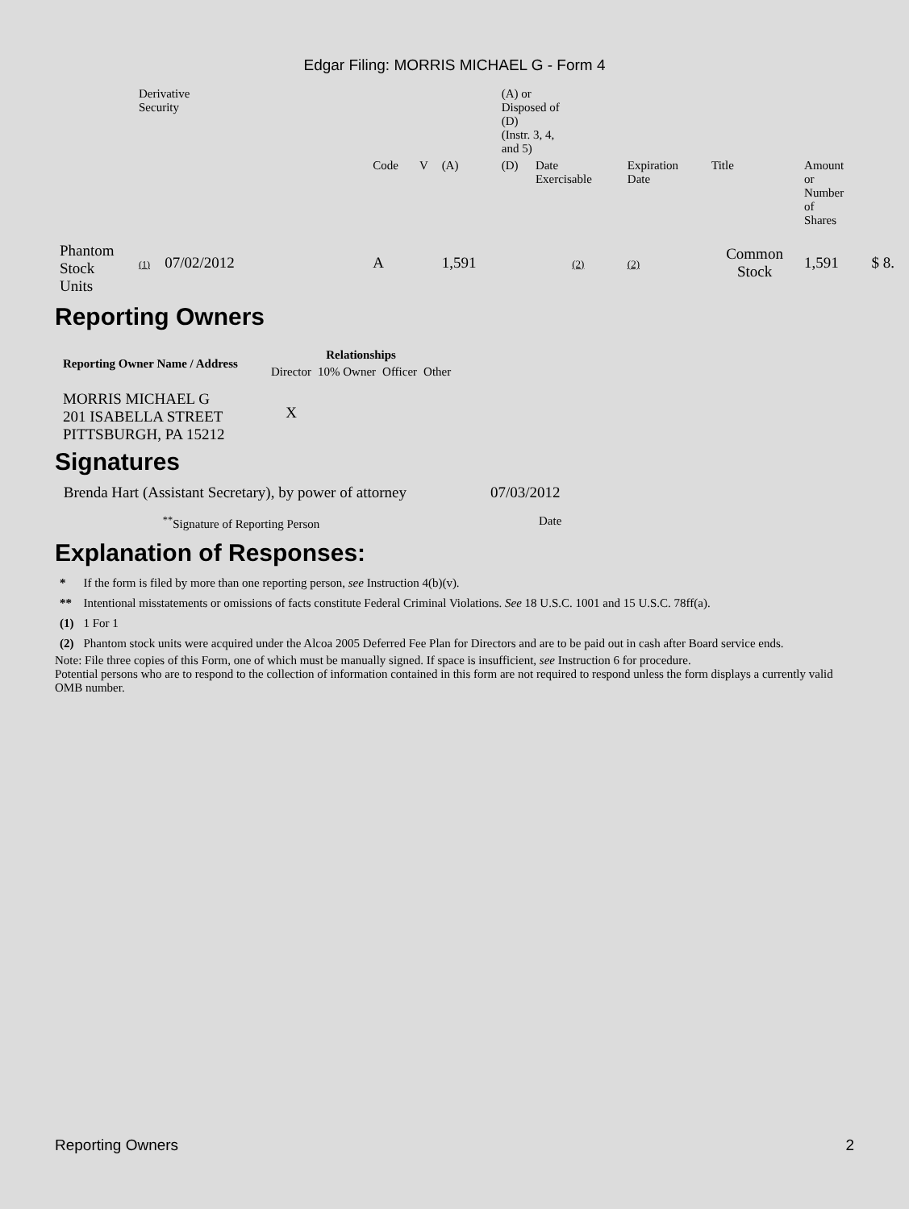Edgar Filing: MORRIS MICHAEL G - Form 4
| | Derivative Security | | | | | (A) or Disposed of (D) (Instr. 3, 4, and 5) | | | | | |
| | | | Code | V | (A) | (D) | Date Exercisable | Expiration Date | Title | Amount or Number of Shares | |
| Phantom Stock Units | (1) | 07/02/2012 | A | | 1,591 | | (2) | (2) | Common Stock | 1,591 | $ 8. |
Reporting Owners
| Reporting Owner Name / Address | Relationships | | | |
| --- | --- | --- | --- | --- |
| | Director | 10% Owner | Officer | Other |
| MORRIS MICHAEL G 201 ISABELLA STREET PITTSBURGH, PA 15212 | X | | | |
Signatures
| Brenda Hart (Assistant Secretary), by power of attorney | 07/03/2012 |
| <sup>**</sup> Signature of Reporting Person | Date |
Explanation of Responses:
| * | If the form is filed by more than one reporting person, see Instruction 4(b)(v). |
| ** | Intentional misstatements or omissions of facts constitute Federal Criminal Violations. See 18 U.S.C. 1001 and 15 U.S.C. 78ff(a). |
| (1) | 1 For 1 |
| (2) | Phantom stock units were acquired under the Alcoa 2005 Deferred Fee Plan for Directors and are to be paid out in cash after Board service ends. |
Note: File three copies of this Form, one of which must be manually signed. If space is insufficient, see Instruction 6 for procedure.
Potential persons who are to respond to the collection of information contained in this form are not required to respond unless the form displays a currently valid OMB number.
Reporting Owners 2